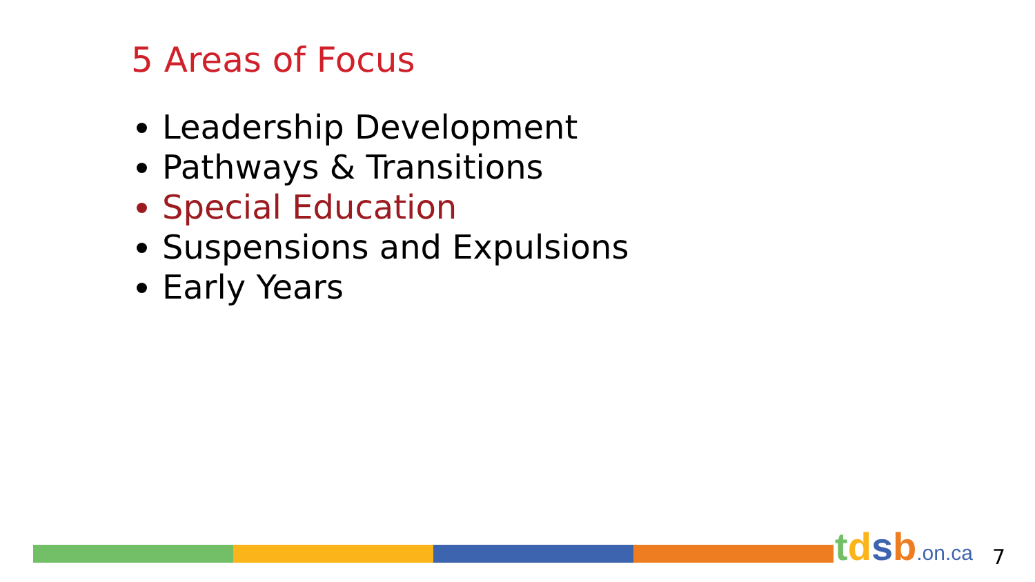5 Areas of Focus
Leadership Development
Pathways & Transitions
Special Education
Suspensions and Expulsions
Early Years
tdsb.on.ca 7